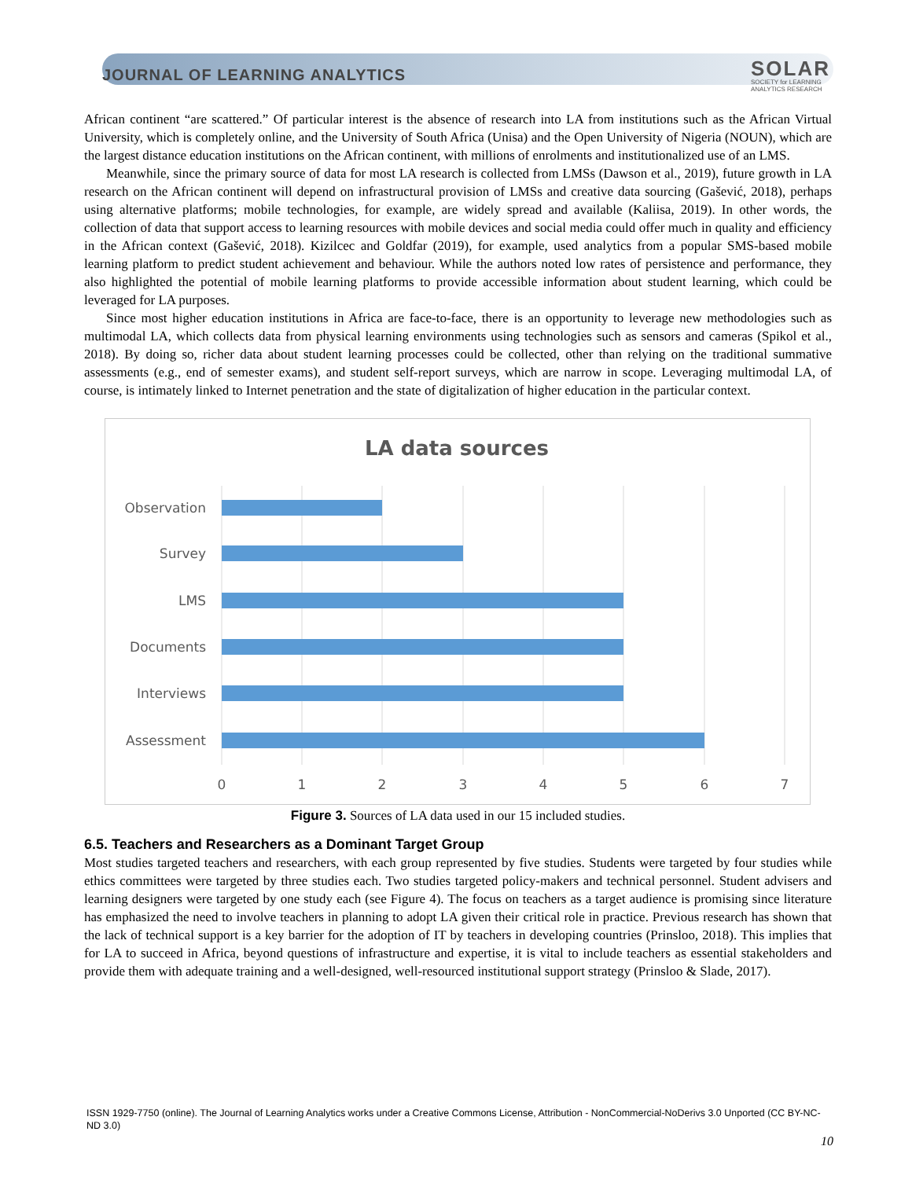JOURNAL OF LEARNING ANALYTICS
SOLAR
SOCIETY for LEARNING
ANALYTICS RESEARCH
African continent “are scattered.” Of particular interest is the absence of research into LA from institutions such as the African Virtual University, which is completely online, and the University of South Africa (Unisa) and the Open University of Nigeria (NOUN), which are the largest distance education institutions on the African continent, with millions of enrolments and institutionalized use of an LMS.
Meanwhile, since the primary source of data for most LA research is collected from LMSs (Dawson et al., 2019), future growth in LA research on the African continent will depend on infrastructural provision of LMSs and creative data sourcing (Gašević, 2018), perhaps using alternative platforms; mobile technologies, for example, are widely spread and available (Kaliisa, 2019). In other words, the collection of data that support access to learning resources with mobile devices and social media could offer much in quality and efficiency in the African context (Gašević, 2018). Kizilcec and Goldfar (2019), for example, used analytics from a popular SMS-based mobile learning platform to predict student achievement and behaviour. While the authors noted low rates of persistence and performance, they also highlighted the potential of mobile learning platforms to provide accessible information about student learning, which could be leveraged for LA purposes.
Since most higher education institutions in Africa are face-to-face, there is an opportunity to leverage new methodologies such as multimodal LA, which collects data from physical learning environments using technologies such as sensors and cameras (Spikol et al., 2018). By doing so, richer data about student learning processes could be collected, other than relying on the traditional summative assessments (e.g., end of semester exams), and student self-report surveys, which are narrow in scope. Leveraging multimodal LA, of course, is intimately linked to Internet penetration and the state of digitalization of higher education in the particular context.
LA data sources
Observation
Survey
LMS
Documents
Interviews
Assessment
0
1
2
3
4
5
6
7
Figure 3. Sources of LA data used in our 15 included studies.
6.5. Teachers and Researchers as a Dominant Target Group
Most studies targeted teachers and researchers, with each group represented by five studies. Students were targeted by four studies while ethics committees were targeted by three studies each. Two studies targeted policy-makers and technical personnel. Student advisers and learning designers were targeted by one study each (see Figure 4). The focus on teachers as a target audience is promising since literature has emphasized the need to involve teachers in planning to adopt LA given their critical role in practice. Previous research has shown that the lack of technical support is a key barrier for the adoption of IT by teachers in developing countries (Prinsloo, 2018). This implies that for LA to succeed in Africa, beyond questions of infrastructure and expertise, it is vital to include teachers as essential stakeholders and provide them with adequate training and a well-designed, well-resourced institutional support strategy (Prinsloo & Slade, 2017).
ISSN 1929-7750 (online). The Journal of Learning Analytics works under a Creative Commons License, Attribution - NonCommercial-NoDerivs 3.0 Unported (CC BY-NC-ND 3.0)
10